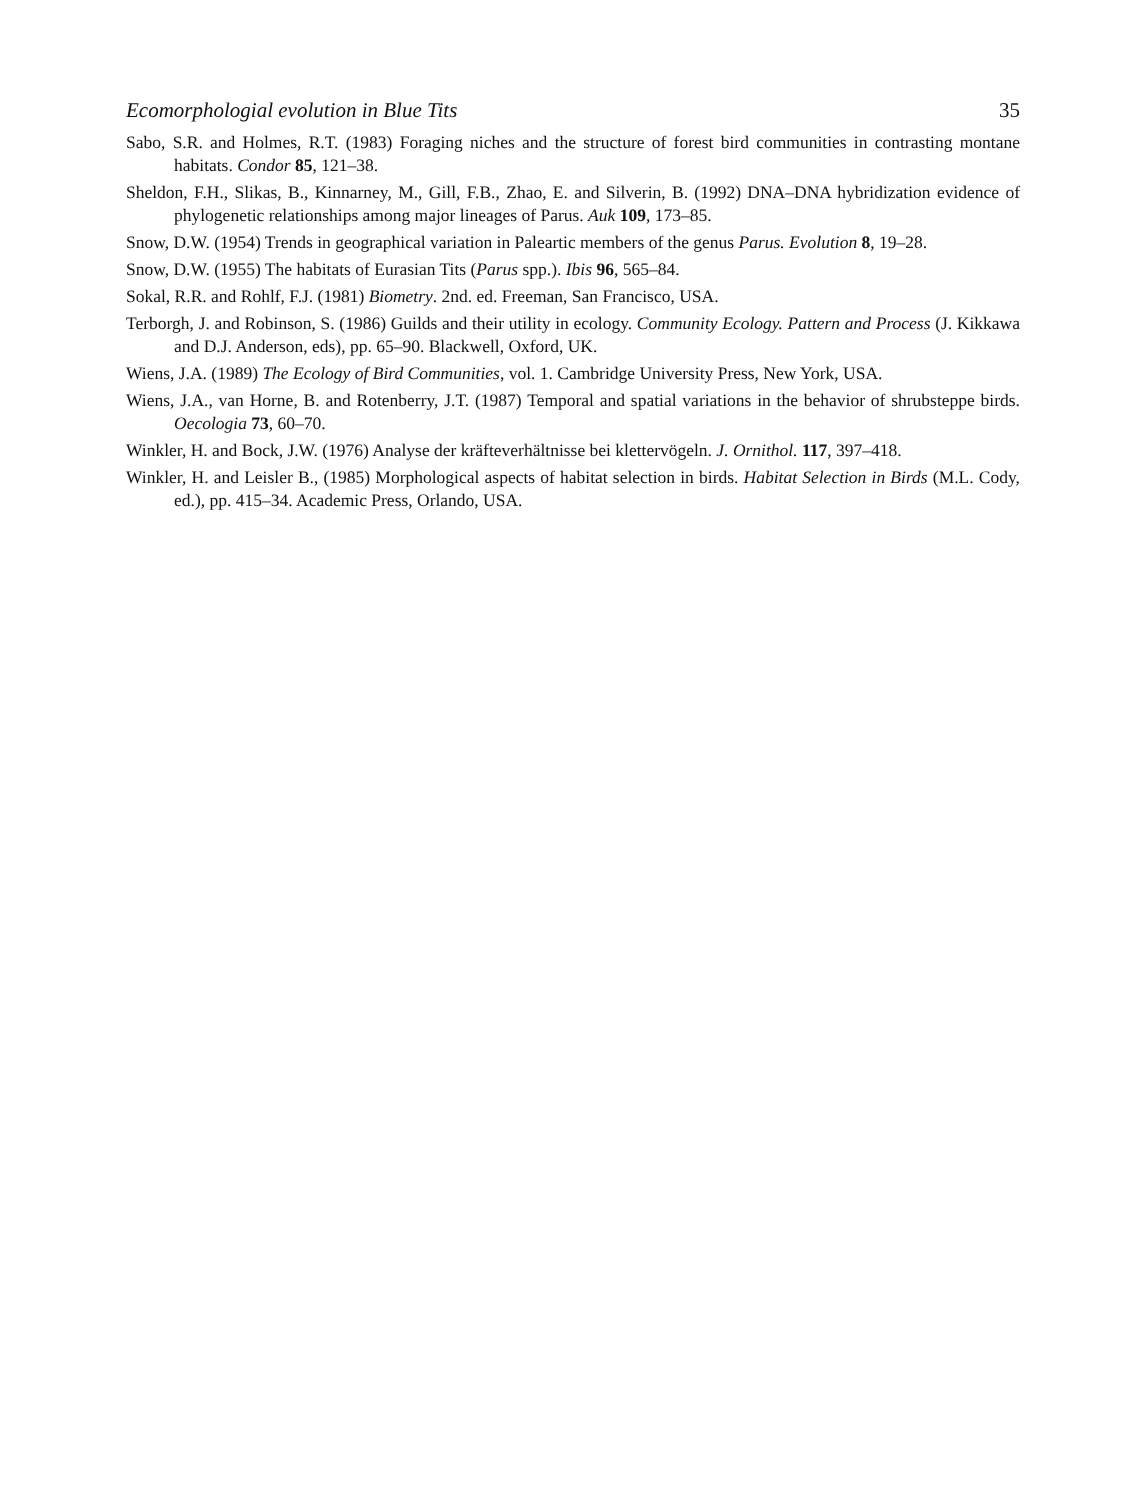Ecomorphologial evolution in Blue Tits 35
Sabo, S.R. and Holmes, R.T. (1983) Foraging niches and the structure of forest bird communities in contrasting montane habitats. Condor 85, 121–38.
Sheldon, F.H., Slikas, B., Kinnarney, M., Gill, F.B., Zhao, E. and Silverin, B. (1992) DNA–DNA hybridization evidence of phylogenetic relationships among major lineages of Parus. Auk 109, 173–85.
Snow, D.W. (1954) Trends in geographical variation in Paleartic members of the genus Parus. Evolution 8, 19–28.
Snow, D.W. (1955) The habitats of Eurasian Tits (Parus spp.). Ibis 96, 565–84.
Sokal, R.R. and Rohlf, F.J. (1981) Biometry. 2nd. ed. Freeman, San Francisco, USA.
Terborgh, J. and Robinson, S. (1986) Guilds and their utility in ecology. Community Ecology. Pattern and Process (J. Kikkawa and D.J. Anderson, eds), pp. 65–90. Blackwell, Oxford, UK.
Wiens, J.A. (1989) The Ecology of Bird Communities, vol. 1. Cambridge University Press, New York, USA.
Wiens, J.A., van Horne, B. and Rotenberry, J.T. (1987) Temporal and spatial variations in the behavior of shrubsteppe birds. Oecologia 73, 60–70.
Winkler, H. and Bock, J.W. (1976) Analyse der kräfteverhältnisse bei klettervögeln. J. Ornithol. 117, 397–418.
Winkler, H. and Leisler B., (1985) Morphological aspects of habitat selection in birds. Habitat Selection in Birds (M.L. Cody, ed.), pp. 415–34. Academic Press, Orlando, USA.